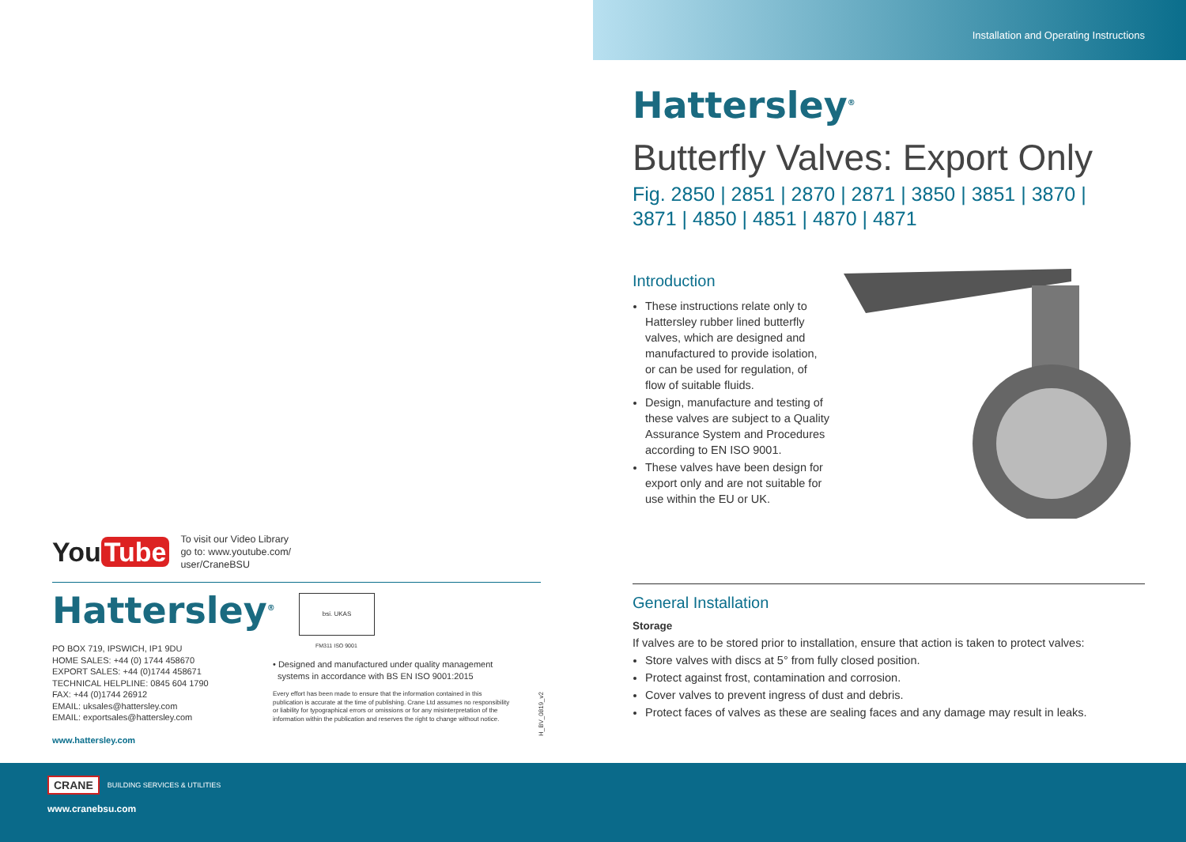You Tube
To visit our Video Library
go to: www.youtube.com/
user/CraneBSU
Hattersley<sup>®</sup>
PO BOX 719, IPSWICH, IP1 9DU
HOME SALES: +44 (0) 1744 458670
EXPORT SALES: +44 (0)1744 458671
TECHNICAL HELPLINE: 0845 604 1790
FAX: +44 (0)1744 26912
EMAIL: uksales@hattersley.com
EMAIL: exportsales@hattersley.com
www.hattersley.com
bsi. UKAS
FM311 ISO 9001
• Designed and manufactured under quality management
systems in accordance with BS EN ISO 9001:2015
Every effort has been made to ensure that the information contained in this publication is accurate at the time of publishing. Crane Ltd assumes no responsibility or liability for typographical errors or omissions or for any misinterpretation of the information within the publication and reserves the right to change without notice.
H_BV_0819_v2
Installation and Operating Instructions
Hattersley<sup>®</sup>
Butterfly Valves: Export Only
Fig. 2850 | 2851 | 2870 | 2871 | 3850 | 3851 | 3870 |
3871 | 4850 | 4851 | 4870 | 4871
Introduction
These instructions relate only to Hattersley rubber lined butterfly valves, which are designed and manufactured to provide isolation, or can be used for regulation, of flow of suitable fluids.
Design, manufacture and testing of these valves are subject to a Quality Assurance System and Procedures according to EN ISO 9001.
These valves have been design for export only and are not suitable for use within the EU or UK.
General Installation
Storage
If valves are to be stored prior to installation, ensure that action is taken to protect valves:
Store valves with discs at 5° from fully closed position.
Protect against frost, contamination and corrosion.
Cover valves to prevent ingress of dust and debris.
Protect faces of valves as these are sealing faces and any damage may result in leaks.
CRANE BUILDING SERVICES & UTILITIES
www.cranebsu.com